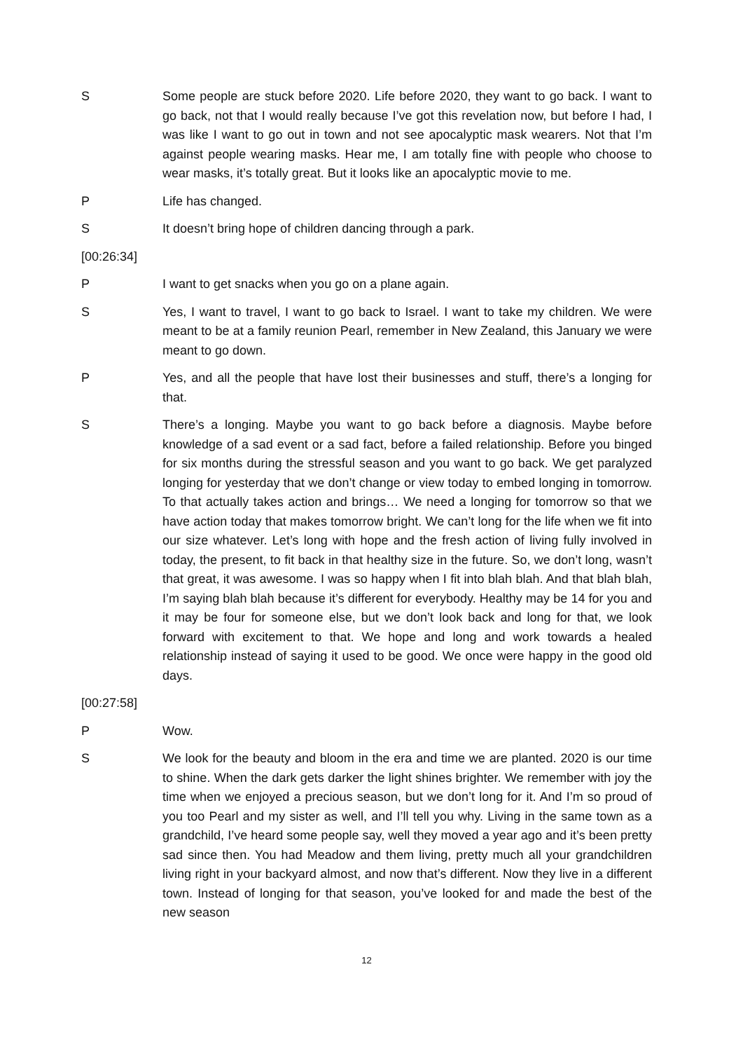S Some people are stuck before 2020. Life before 2020, they want to go back. I want to go back, not that I would really because I’ve got this revelation now, but before I had, I was like I want to go out in town and not see apocalyptic mask wearers. Not that I’m against people wearing masks. Hear me, I am totally fine with people who choose to wear masks, it’s totally great. But it looks like an apocalyptic movie to me.
P Life has changed.
S It doesn’t bring hope of children dancing through a park.
[00:26:34]
P I want to get snacks when you go on a plane again.
S Yes, I want to travel, I want to go back to Israel. I want to take my children. We were meant to be at a family reunion Pearl, remember in New Zealand, this January we were meant to go down.
P Yes, and all the people that have lost their businesses and stuff, there’s a longing for that.
S There’s a longing. Maybe you want to go back before a diagnosis. Maybe before knowledge of a sad event or a sad fact, before a failed relationship. Before you binged for six months during the stressful season and you want to go back. We get paralyzed longing for yesterday that we don’t change or view today to embed longing in tomorrow. To that actually takes action and brings… We need a longing for tomorrow so that we have action today that makes tomorrow bright. We can’t long for the life when we fit into our size whatever. Let’s long with hope and the fresh action of living fully involved in today, the present, to fit back in that healthy size in the future. So, we don’t long, wasn’t that great, it was awesome. I was so happy when I fit into blah blah. And that blah blah, I’m saying blah blah because it’s different for everybody. Healthy may be 14 for you and it may be four for someone else, but we don’t look back and long for that, we look forward with excitement to that. We hope and long and work towards a healed relationship instead of saying it used to be good. We once were happy in the good old days.
[00:27:58]
P Wow.
S We look for the beauty and bloom in the era and time we are planted. 2020 is our time to shine. When the dark gets darker the light shines brighter. We remember with joy the time when we enjoyed a precious season, but we don’t long for it. And I’m so proud of you too Pearl and my sister as well, and I’ll tell you why. Living in the same town as a grandchild, I’ve heard some people say, well they moved a year ago and it’s been pretty sad since then. You had Meadow and them living, pretty much all your grandchildren living right in your backyard almost, and now that’s different. Now they live in a different town. Instead of longing for that season, you’ve looked for and made the best of the new season
12